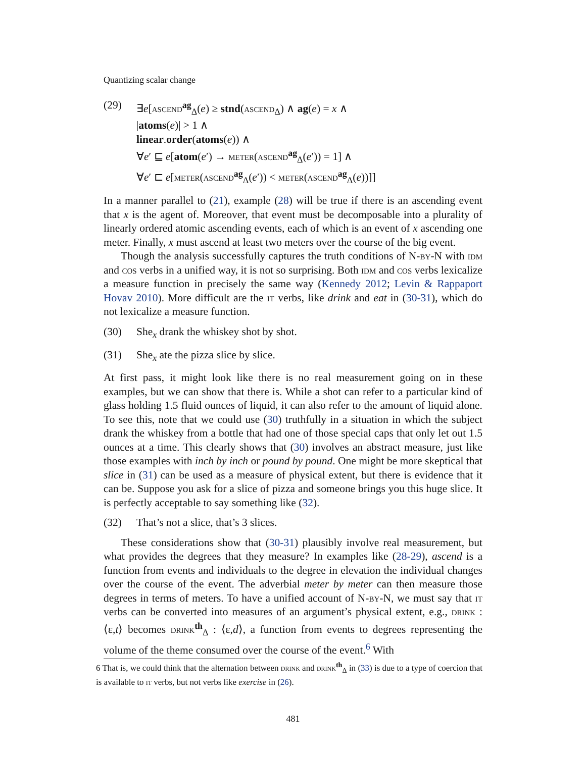Quantizing scalar change
(29) ∃e[ascend<sup>ag</sup><sub>Δ</sub>(e) ≥ stnd(ascend<sub>Δ</sub>) ∧ ag(e) = x ∧
|atoms(e)| > 1 ∧
linear.order(atoms(e)) ∧
∀e′ ⊑ e[atom(e′) → meter(ascend<sup>ag</sup><sub>Δ</sub>(e′)) = 1] ∧
∀e′ ⊏ e[meter(ascend<sup>ag</sup><sub>Δ</sub>(e′)) < meter(ascend<sup>ag</sup><sub>Δ</sub>(e))]]
In a manner parallel to (21), example (28) will be true if there is an ascending event that x is the agent of. Moreover, that event must be decomposable into a plurality of linearly ordered atomic ascending events, each of which is an event of x ascending one meter. Finally, x must ascend at least two meters over the course of the big event.
Though the analysis successfully captures the truth conditions of N-by-N with idm and cos verbs in a unified way, it is not so surprising. Both idm and cos verbs lexicalize a measure function in precisely the same way (Kennedy 2012; Levin & Rappaport Hovav 2010). More difficult are the it verbs, like drink and eat in (30-31), which do not lexicalize a measure function.
(30) She<sub>x</sub> drank the whiskey shot by shot.
(31) She<sub>x</sub> ate the pizza slice by slice.
At first pass, it might look like there is no real measurement going on in these examples, but we can show that there is. While a shot can refer to a particular kind of glass holding 1.5 fluid ounces of liquid, it can also refer to the amount of liquid alone. To see this, note that we could use (30) truthfully in a situation in which the subject drank the whiskey from a bottle that had one of those special caps that only let out 1.5 ounces at a time. This clearly shows that (30) involves an abstract measure, just like those examples with inch by inch or pound by pound. One might be more skeptical that slice in (31) can be used as a measure of physical extent, but there is evidence that it can be. Suppose you ask for a slice of pizza and someone brings you this huge slice. It is perfectly acceptable to say something like (32).
(32) That’s not a slice, that’s 3 slices.
These considerations show that (30-31) plausibly involve real measurement, but what provides the degrees that they measure? In examples like (28-29), ascend is a function from events and individuals to the degree in elevation the individual changes over the course of the event. The adverbial meter by meter can then measure those degrees in terms of meters. To have a unified account of N-by-N, we must say that it verbs can be converted into measures of an argument’s physical extent, e.g., drink : ⟨ε,t⟩ becomes drink<sup>th</sup><sub>Δ</sub> : ⟨ε,d⟩, a function from events to degrees representing the volume of the theme consumed over the course of the event.<sup>6</sup> With
6 That is, we could think that the alternation between drink and drink<sup>th</sup><sub>Δ</sub> in (33) is due to a type of coercion that is available to it verbs, but not verbs like exercise in (26).
481